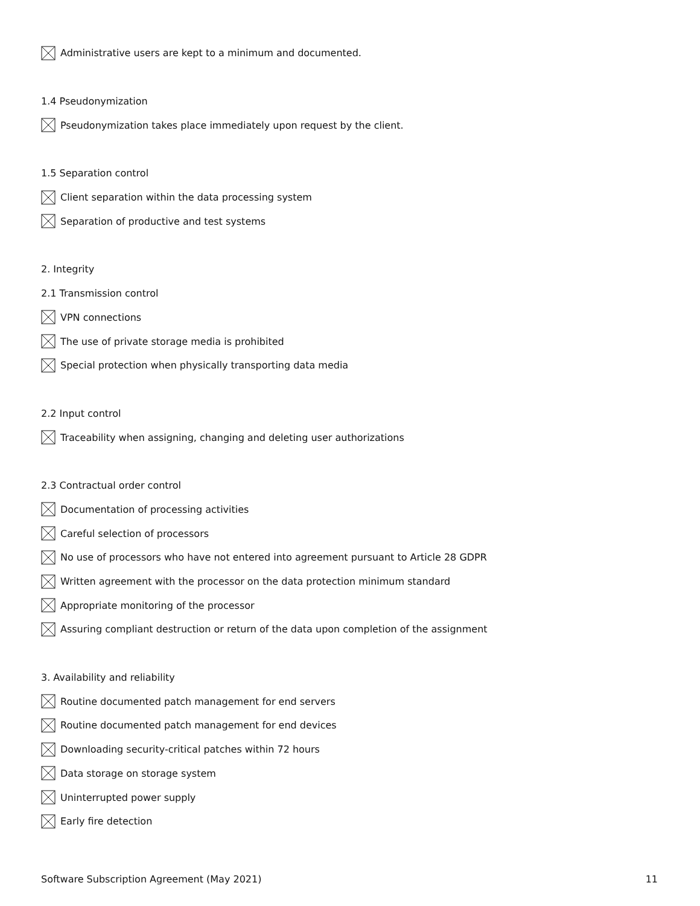Administrative users are kept to a minimum and documented.
1.4 Pseudonymization
Pseudonymization takes place immediately upon request by the client.
1.5 Separation control
Client separation within the data processing system
Separation of productive and test systems
2. Integrity
2.1 Transmission control
VPN connections
The use of private storage media is prohibited
Special protection when physically transporting data media
2.2 Input control
Traceability when assigning, changing and deleting user authorizations
2.3 Contractual order control
Documentation of processing activities
Careful selection of processors
No use of processors who have not entered into agreement pursuant to Article 28 GDPR
Written agreement with the processor on the data protection minimum standard
Appropriate monitoring of the processor
Assuring compliant destruction or return of the data upon completion of the assignment
3. Availability and reliability
Routine documented patch management for end servers
Routine documented patch management for end devices
Downloading security-critical patches within 72 hours
Data storage on storage system
Uninterrupted power supply
Early fire detection
Software Subscription Agreement (May 2021) 11